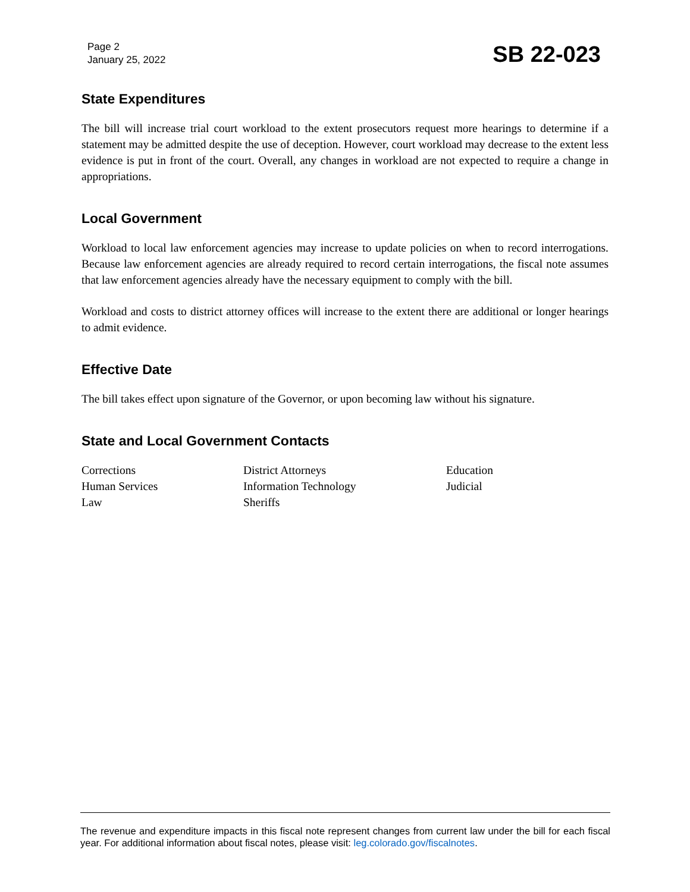Page 2
January 25, 2022
SB 22-023
State Expenditures
The bill will increase trial court workload to the extent prosecutors request more hearings to determine if a statement may be admitted despite the use of deception. However, court workload may decrease to the extent less evidence is put in front of the court. Overall, any changes in workload are not expected to require a change in appropriations.
Local Government
Workload to local law enforcement agencies may increase to update policies on when to record interrogations. Because law enforcement agencies are already required to record certain interrogations, the fiscal note assumes that law enforcement agencies already have the necessary equipment to comply with the bill.
Workload and costs to district attorney offices will increase to the extent there are additional or longer hearings to admit evidence.
Effective Date
The bill takes effect upon signature of the Governor, or upon becoming law without his signature.
State and Local Government Contacts
Corrections
Human Services
Law
District Attorneys
Information Technology
Sheriffs
Education
Judicial
The revenue and expenditure impacts in this fiscal note represent changes from current law under the bill for each fiscal year. For additional information about fiscal notes, please visit: leg.colorado.gov/fiscalnotes.